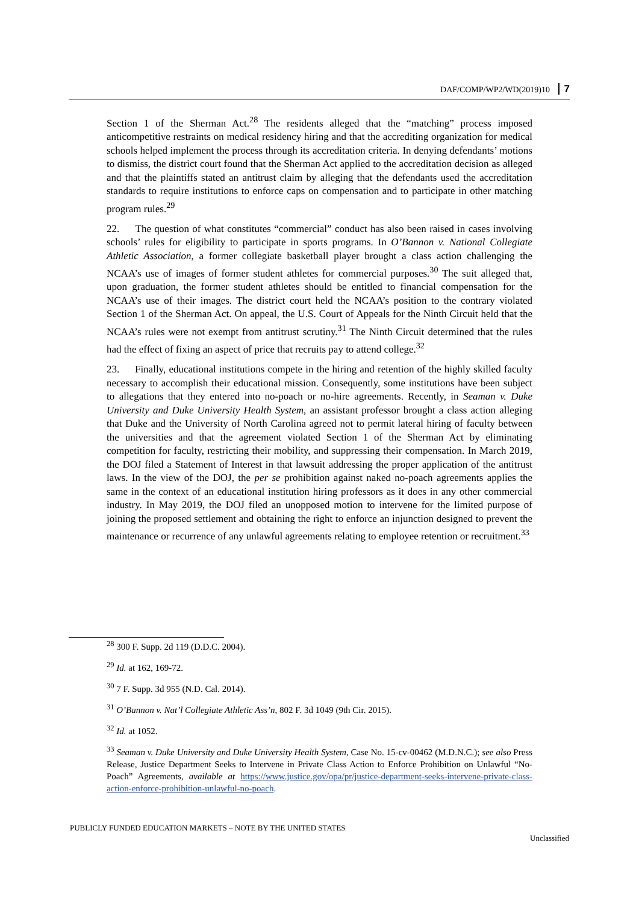DAF/COMP/WP2/WD(2019)10 7
Section 1 of the Sherman Act.<sup>28</sup> The residents alleged that the “matching” process imposed anticompetitive restraints on medical residency hiring and that the accrediting organization for medical schools helped implement the process through its accreditation criteria. In denying defendants’ motions to dismiss, the district court found that the Sherman Act applied to the accreditation decision as alleged and that the plaintiffs stated an antitrust claim by alleging that the defendants used the accreditation standards to require institutions to enforce caps on compensation and to participate in other matching program rules.<sup>29</sup>
22. The question of what constitutes “commercial” conduct has also been raised in cases involving schools’ rules for eligibility to participate in sports programs. In O’Bannon v. National Collegiate Athletic Association, a former collegiate basketball player brought a class action challenging the NCAA’s use of images of former student athletes for commercial purposes.<sup>30</sup> The suit alleged that, upon graduation, the former student athletes should be entitled to financial compensation for the NCAA’s use of their images. The district court held the NCAA’s position to the contrary violated Section 1 of the Sherman Act. On appeal, the U.S. Court of Appeals for the Ninth Circuit held that the NCAA’s rules were not exempt from antitrust scrutiny.<sup>31</sup> The Ninth Circuit determined that the rules had the effect of fixing an aspect of price that recruits pay to attend college.<sup>32</sup>
23. Finally, educational institutions compete in the hiring and retention of the highly skilled faculty necessary to accomplish their educational mission. Consequently, some institutions have been subject to allegations that they entered into no-poach or no-hire agreements. Recently, in Seaman v. Duke University and Duke University Health System, an assistant professor brought a class action alleging that Duke and the University of North Carolina agreed not to permit lateral hiring of faculty between the universities and that the agreement violated Section 1 of the Sherman Act by eliminating competition for faculty, restricting their mobility, and suppressing their compensation. In March 2019, the DOJ filed a Statement of Interest in that lawsuit addressing the proper application of the antitrust laws. In the view of the DOJ, the per se prohibition against naked no-poach agreements applies the same in the context of an educational institution hiring professors as it does in any other commercial industry. In May 2019, the DOJ filed an unopposed motion to intervene for the limited purpose of joining the proposed settlement and obtaining the right to enforce an injunction designed to prevent the maintenance or recurrence of any unlawful agreements relating to employee retention or recruitment.<sup>33</sup>
<sup>28</sup> 300 F. Supp. 2d 119 (D.D.C. 2004).
<sup>29</sup> Id. at 162, 169-72.
<sup>30</sup> 7 F. Supp. 3d 955 (N.D. Cal. 2014).
<sup>31</sup> O’Bannon v. Nat’l Collegiate Athletic Ass’n, 802 F. 3d 1049 (9th Cir. 2015).
<sup>32</sup> Id. at 1052.
<sup>33</sup> Seaman v. Duke University and Duke University Health System, Case No. 15-cv-00462 (M.D.N.C.); see also Press Release, Justice Department Seeks to Intervene in Private Class Action to Enforce Prohibition on Unlawful “No-Poach” Agreements, available at https://www.justice.gov/opa/pr/justice-department-seeks-intervene-private-class-action-enforce-prohibition-unlawful-no-poach.
PUBLICLY FUNDED EDUCATION MARKETS – NOTE BY THE UNITED STATES
Unclassified